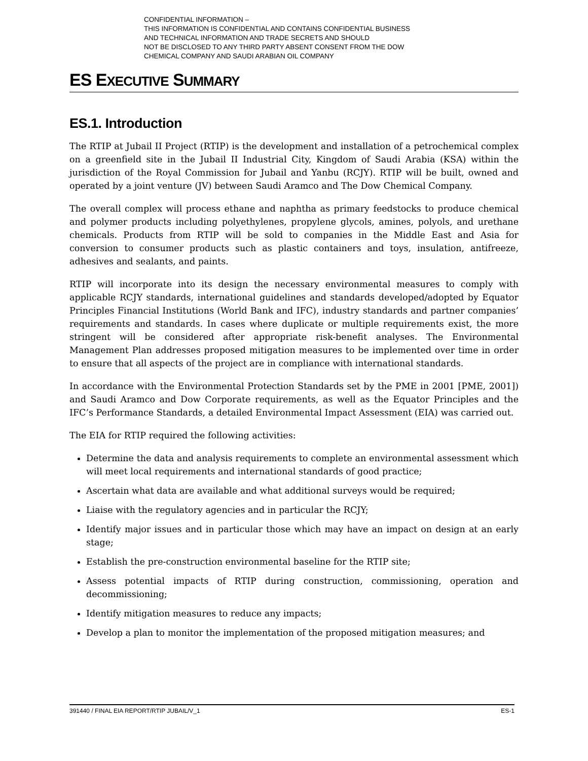CONFIDENTIAL INFORMATION –
THIS INFORMATION IS CONFIDENTIAL AND CONTAINS CONFIDENTIAL BUSINESS
AND TECHNICAL INFORMATION AND TRADE SECRETS AND SHOULD
NOT BE DISCLOSED TO ANY THIRD PARTY ABSENT CONSENT FROM THE DOW
CHEMICAL COMPANY AND SAUDI ARABIAN OIL COMPANY
ES EXECUTIVE SUMMARY
ES.1. Introduction
The RTIP at Jubail II Project (RTIP) is the development and installation of a petrochemical complex on a greenfield site in the Jubail II Industrial City, Kingdom of Saudi Arabia (KSA) within the jurisdiction of the Royal Commission for Jubail and Yanbu (RCJY). RTIP will be built, owned and operated by a joint venture (JV) between Saudi Aramco and The Dow Chemical Company.
The overall complex will process ethane and naphtha as primary feedstocks to produce chemical and polymer products including polyethylenes, propylene glycols, amines, polyols, and urethane chemicals. Products from RTIP will be sold to companies in the Middle East and Asia for conversion to consumer products such as plastic containers and toys, insulation, antifreeze, adhesives and sealants, and paints.
RTIP will incorporate into its design the necessary environmental measures to comply with applicable RCJY standards, international guidelines and standards developed/adopted by Equator Principles Financial Institutions (World Bank and IFC), industry standards and partner companies’ requirements and standards. In cases where duplicate or multiple requirements exist, the more stringent will be considered after appropriate risk-benefit analyses. The Environmental Management Plan addresses proposed mitigation measures to be implemented over time in order to ensure that all aspects of the project are in compliance with international standards.
In accordance with the Environmental Protection Standards set by the PME in 2001 [PME, 2001]) and Saudi Aramco and Dow Corporate requirements, as well as the Equator Principles and the IFC’s Performance Standards, a detailed Environmental Impact Assessment (EIA) was carried out.
The EIA for RTIP required the following activities:
Determine the data and analysis requirements to complete an environmental assessment which will meet local requirements and international standards of good practice;
Ascertain what data are available and what additional surveys would be required;
Liaise with the regulatory agencies and in particular the RCJY;
Identify major issues and in particular those which may have an impact on design at an early stage;
Establish the pre-construction environmental baseline for the RTIP site;
Assess potential impacts of RTIP during construction, commissioning, operation and decommissioning;
Identify mitigation measures to reduce any impacts;
Develop a plan to monitor the implementation of the proposed mitigation measures; and
391440 / FINAL EIA REPORT/RTIP JUBAIL/V_1 ES-1